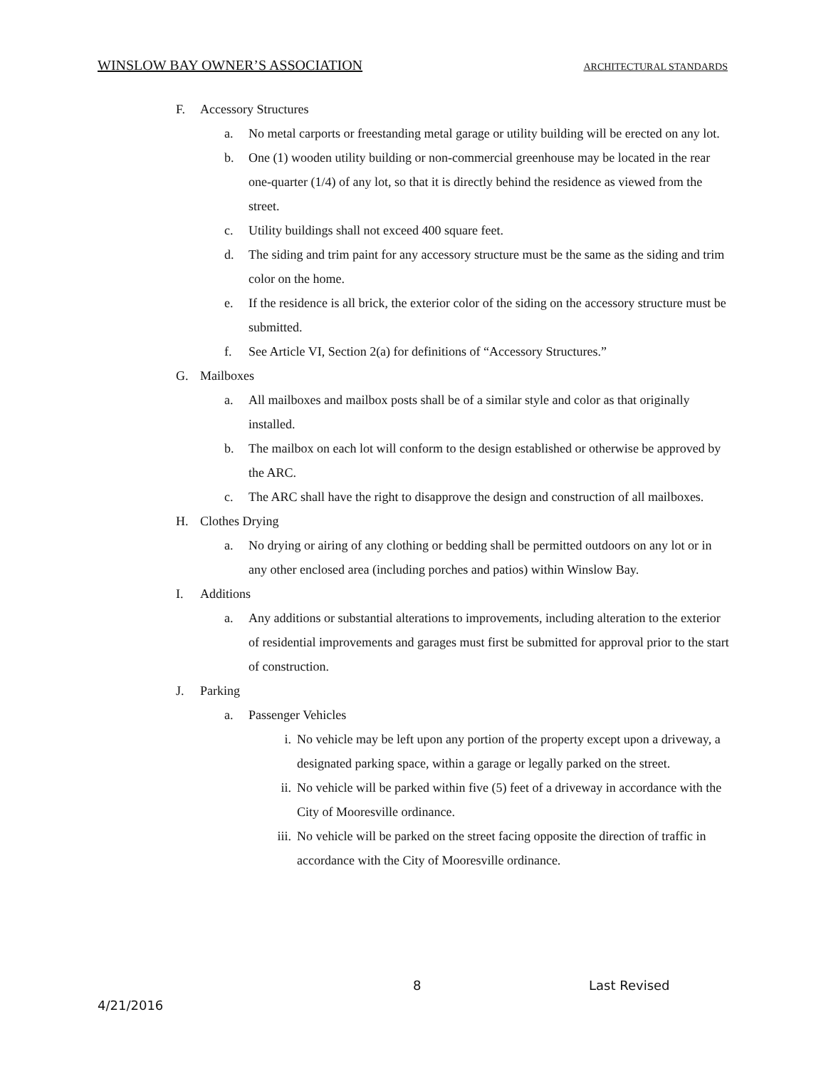WINSLOW BAY OWNER’S ASSOCIATION ARCHITECTURAL STANDARDS
F. Accessory Structures
a. No metal carports or freestanding metal garage or utility building will be erected on any lot.
b. One (1) wooden utility building or non-commercial greenhouse may be located in the rear one-quarter (1/4) of any lot, so that it is directly behind the residence as viewed from the street.
c. Utility buildings shall not exceed 400 square feet.
d. The siding and trim paint for any accessory structure must be the same as the siding and trim color on the home.
e. If the residence is all brick, the exterior color of the siding on the accessory structure must be submitted.
f. See Article VI, Section 2(a) for definitions of “Accessory Structures.”
G. Mailboxes
a. All mailboxes and mailbox posts shall be of a similar style and color as that originally installed.
b. The mailbox on each lot will conform to the design established or otherwise be approved by the ARC.
c. The ARC shall have the right to disapprove the design and construction of all mailboxes.
H. Clothes Drying
a. No drying or airing of any clothing or bedding shall be permitted outdoors on any lot or in any other enclosed area (including porches and patios) within Winslow Bay.
I. Additions
a. Any additions or substantial alterations to improvements, including alteration to the exterior of residential improvements and garages must first be submitted for approval prior to the start of construction.
J. Parking
a. Passenger Vehicles
i. No vehicle may be left upon any portion of the property except upon a driveway, a designated parking space, within a garage or legally parked on the street.
ii. No vehicle will be parked within five (5) feet of a driveway in accordance with the City of Mooresville ordinance.
iii.
No vehicle will be parked on the street facing opposite the direction of traffic in accordance with the City of Mooresville ordinance.
8 Last Revised
4/21/2016